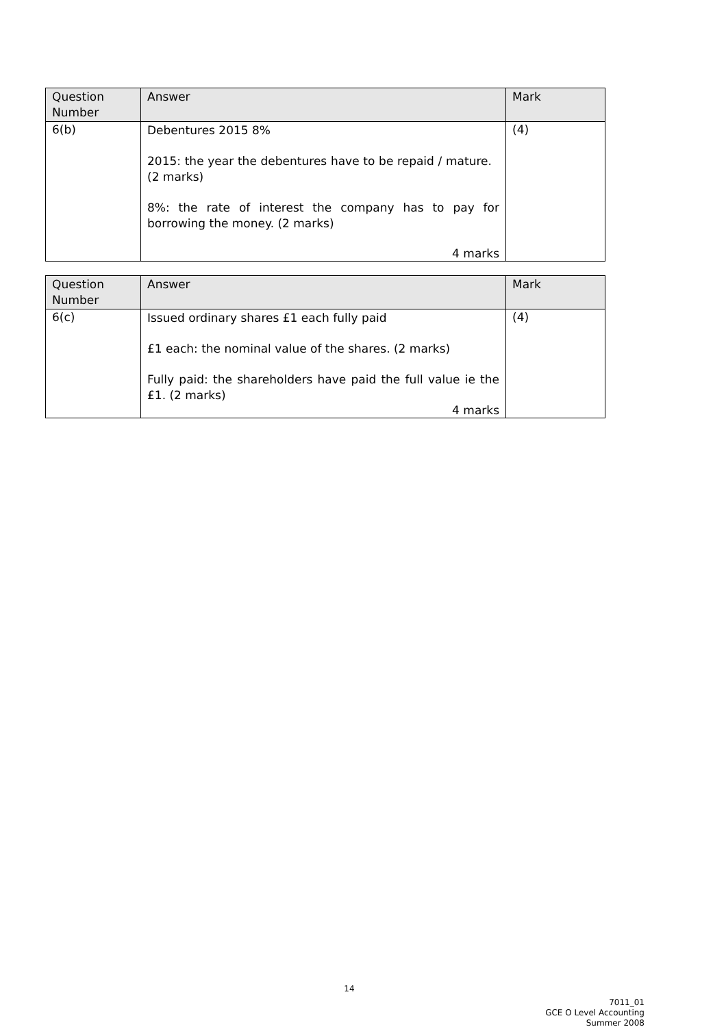| Question Number | Answer | Mark |
| --- | --- | --- |
| 6(b) | Debentures 2015 8% 2015: the year the debentures have to be repaid / mature. (2 marks) 8%: the rate of interest the company has to pay for borrowing the money. (2 marks) 4 marks | (4) |
| Question Number | Answer | Mark |
| --- | --- | --- |
| 6(c) | Issued ordinary shares £1 each fully paid £1 each: the nominal value of the shares. (2 marks) Fully paid: the shareholders have paid the full value ie the £1. (2 marks) 4 marks | (4) |
14
7011_01
GCE O Level Accounting
Summer 2008